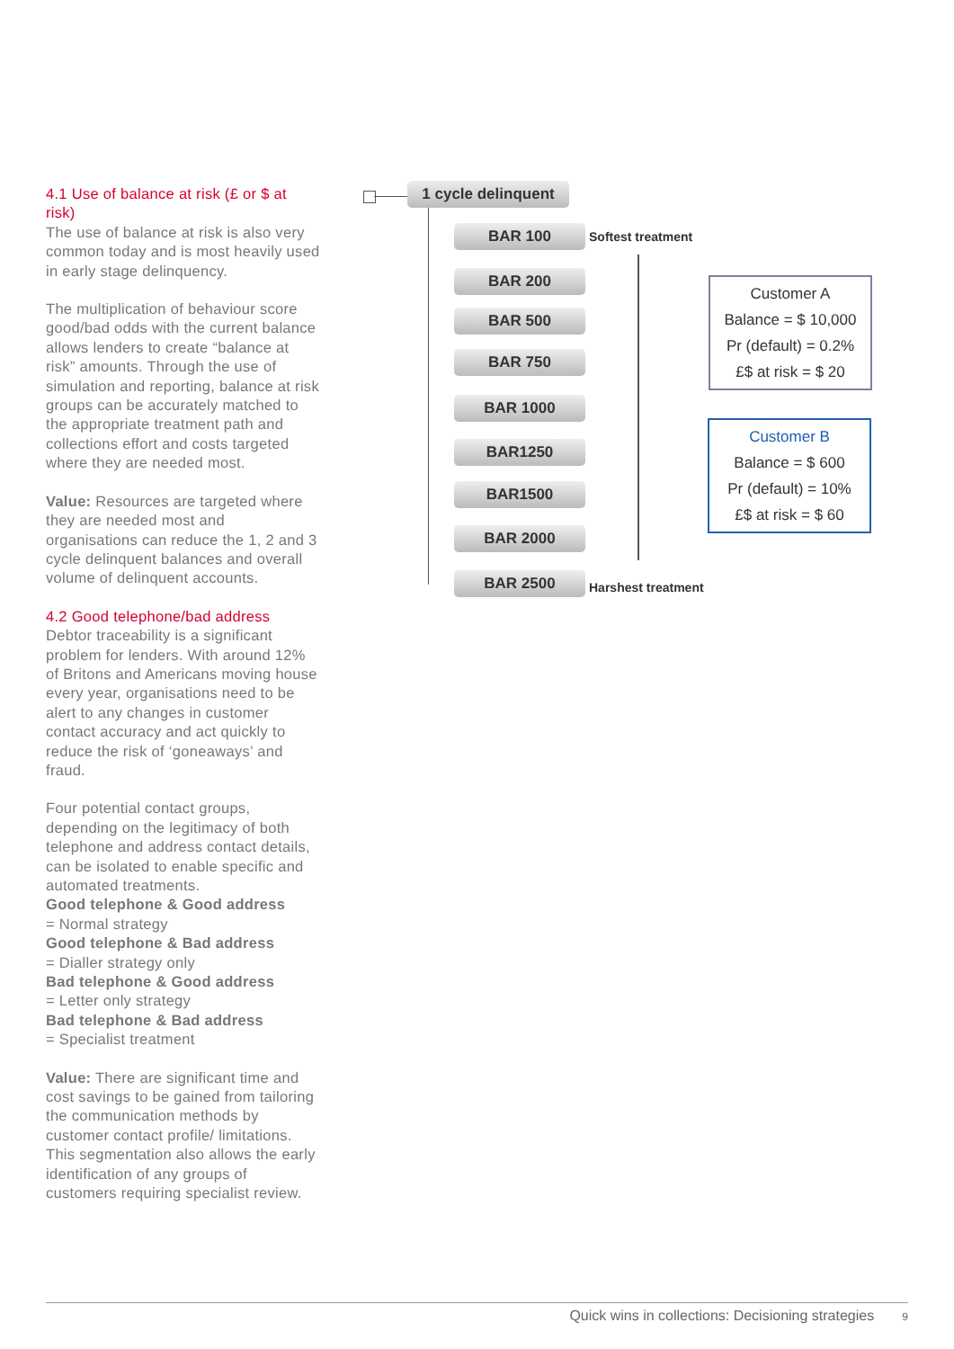4.1 Use of balance at risk (£ or $ at risk)
The use of balance at risk is also very common today and is most heavily used in early stage delinquency.
The multiplication of behaviour score good/bad odds with the current balance allows lenders to create “balance at risk” amounts. Through the use of simulation and reporting, balance at risk groups can be accurately matched to the appropriate treatment path and collections effort and costs targeted where they are needed most.
Value: Resources are targeted where they are needed most and organisations can reduce the 1, 2 and 3 cycle delinquent balances and overall volume of delinquent accounts.
4.2 Good telephone/bad address
Debtor traceability is a significant problem for lenders. With around 12% of Britons and Americans moving house every year, organisations need to be alert to any changes in customer contact accuracy and act quickly to reduce the risk of ‘goneaways’ and fraud.
Four potential contact groups, depending on the legitimacy of both telephone and address contact details, can be isolated to enable specific and automated treatments.
Good telephone & Good address
= Normal strategy
Good telephone & Bad address
= Dialler strategy only
Bad telephone & Good address
= Letter only strategy
Bad telephone & Bad address
= Specialist treatment
Value: There are significant time and cost savings to be gained from tailoring the communication methods by customer contact profile/ limitations. This segmentation also allows the early identification of any groups of customers requiring specialist review.
1 cycle delinquent
BAR 100 Softest treatment
BAR 200
BAR 500
BAR 750
BAR 1000
BAR1250
BAR1500
BAR 2000
BAR 2500 Harshest treatment
Customer A
Balance = $ 10,000
Pr (default) = 0.2%
£$ at risk = $ 20
Customer B
Balance = $ 600
Pr (default) = 10%
£$ at risk = $ 60
Quick wins in collections: Decisioning strategies 9